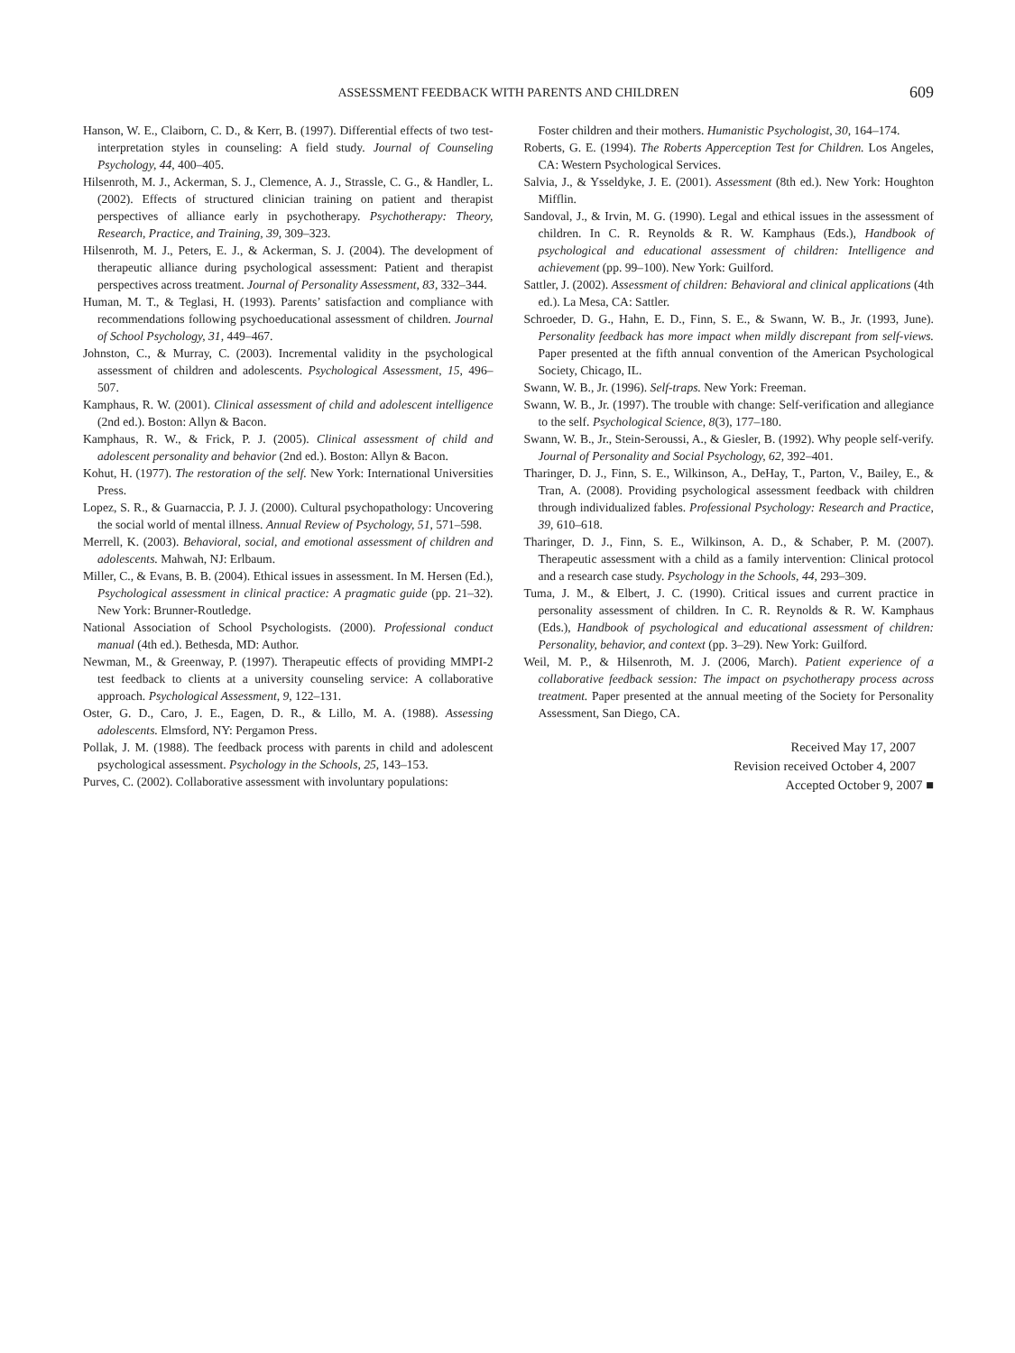ASSESSMENT FEEDBACK WITH PARENTS AND CHILDREN
609
Hanson, W. E., Claiborn, C. D., & Kerr, B. (1997). Differential effects of two test-interpretation styles in counseling: A field study. Journal of Counseling Psychology, 44, 400–405.
Hilsenroth, M. J., Ackerman, S. J., Clemence, A. J., Strassle, C. G., & Handler, L. (2002). Effects of structured clinician training on patient and therapist perspectives of alliance early in psychotherapy. Psychotherapy: Theory, Research, Practice, and Training, 39, 309–323.
Hilsenroth, M. J., Peters, E. J., & Ackerman, S. J. (2004). The development of therapeutic alliance during psychological assessment: Patient and therapist perspectives across treatment. Journal of Personality Assessment, 83, 332–344.
Human, M. T., & Teglasi, H. (1993). Parents’ satisfaction and compliance with recommendations following psychoeducational assessment of children. Journal of School Psychology, 31, 449–467.
Johnston, C., & Murray, C. (2003). Incremental validity in the psychological assessment of children and adolescents. Psychological Assessment, 15, 496–507.
Kamphaus, R. W. (2001). Clinical assessment of child and adolescent intelligence (2nd ed.). Boston: Allyn & Bacon.
Kamphaus, R. W., & Frick, P. J. (2005). Clinical assessment of child and adolescent personality and behavior (2nd ed.). Boston: Allyn & Bacon.
Kohut, H. (1977). The restoration of the self. New York: International Universities Press.
Lopez, S. R., & Guarnaccia, P. J. J. (2000). Cultural psychopathology: Uncovering the social world of mental illness. Annual Review of Psychology, 51, 571–598.
Merrell, K. (2003). Behavioral, social, and emotional assessment of children and adolescents. Mahwah, NJ: Erlbaum.
Miller, C., & Evans, B. B. (2004). Ethical issues in assessment. In M. Hersen (Ed.), Psychological assessment in clinical practice: A pragmatic guide (pp. 21–32). New York: Brunner-Routledge.
National Association of School Psychologists. (2000). Professional conduct manual (4th ed.). Bethesda, MD: Author.
Newman, M., & Greenway, P. (1997). Therapeutic effects of providing MMPI-2 test feedback to clients at a university counseling service: A collaborative approach. Psychological Assessment, 9, 122–131.
Oster, G. D., Caro, J. E., Eagen, D. R., & Lillo, M. A. (1988). Assessing adolescents. Elmsford, NY: Pergamon Press.
Pollak, J. M. (1988). The feedback process with parents in child and adolescent psychological assessment. Psychology in the Schools, 25, 143–153.
Purves, C. (2002). Collaborative assessment with involuntary populations:
Foster children and their mothers. Humanistic Psychologist, 30, 164–174.
Roberts, G. E. (1994). The Roberts Apperception Test for Children. Los Angeles, CA: Western Psychological Services.
Salvia, J., & Ysseldyke, J. E. (2001). Assessment (8th ed.). New York: Houghton Mifflin.
Sandoval, J., & Irvin, M. G. (1990). Legal and ethical issues in the assessment of children. In C. R. Reynolds & R. W. Kamphaus (Eds.), Handbook of psychological and educational assessment of children: Intelligence and achievement (pp. 99–100). New York: Guilford.
Sattler, J. (2002). Assessment of children: Behavioral and clinical applications (4th ed.). La Mesa, CA: Sattler.
Schroeder, D. G., Hahn, E. D., Finn, S. E., & Swann, W. B., Jr. (1993, June). Personality feedback has more impact when mildly discrepant from self-views. Paper presented at the fifth annual convention of the American Psychological Society, Chicago, IL.
Swann, W. B., Jr. (1996). Self-traps. New York: Freeman.
Swann, W. B., Jr. (1997). The trouble with change: Self-verification and allegiance to the self. Psychological Science, 8(3), 177–180.
Swann, W. B., Jr., Stein-Seroussi, A., & Giesler, B. (1992). Why people self-verify. Journal of Personality and Social Psychology, 62, 392–401.
Tharinger, D. J., Finn, S. E., Wilkinson, A., DeHay, T., Parton, V., Bailey, E., & Tran, A. (2008). Providing psychological assessment feedback with children through individualized fables. Professional Psychology: Research and Practice, 39, 610–618.
Tharinger, D. J., Finn, S. E., Wilkinson, A. D., & Schaber, P. M. (2007). Therapeutic assessment with a child as a family intervention: Clinical protocol and a research case study. Psychology in the Schools, 44, 293–309.
Tuma, J. M., & Elbert, J. C. (1990). Critical issues and current practice in personality assessment of children. In C. R. Reynolds & R. W. Kamphaus (Eds.), Handbook of psychological and educational assessment of children: Personality, behavior, and context (pp. 3–29). New York: Guilford.
Weil, M. P., & Hilsenroth, M. J. (2006, March). Patient experience of a collaborative feedback session: The impact on psychotherapy process across treatment. Paper presented at the annual meeting of the Society for Personality Assessment, San Diego, CA.
Received May 17, 2007
Revision received October 4, 2007
Accepted October 9, 2007 ■